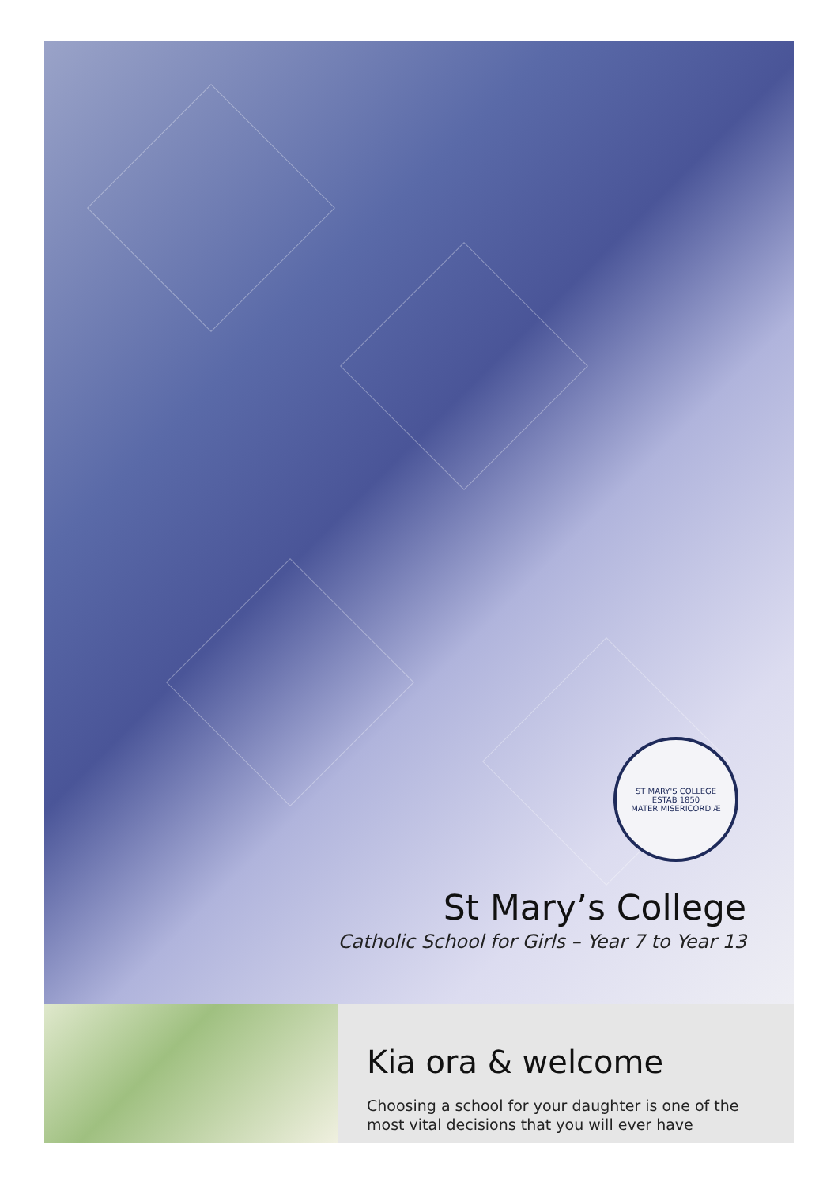ST MARY'S COLLEGE
ESTAB 1850
MATER MISERICORDIÆ
St Mary’s College
Catholic School for Girls – Year 7 to Year 13
Kia ora & welcome
Choosing a school for your daughter is one of the most vital decisions that you will ever have